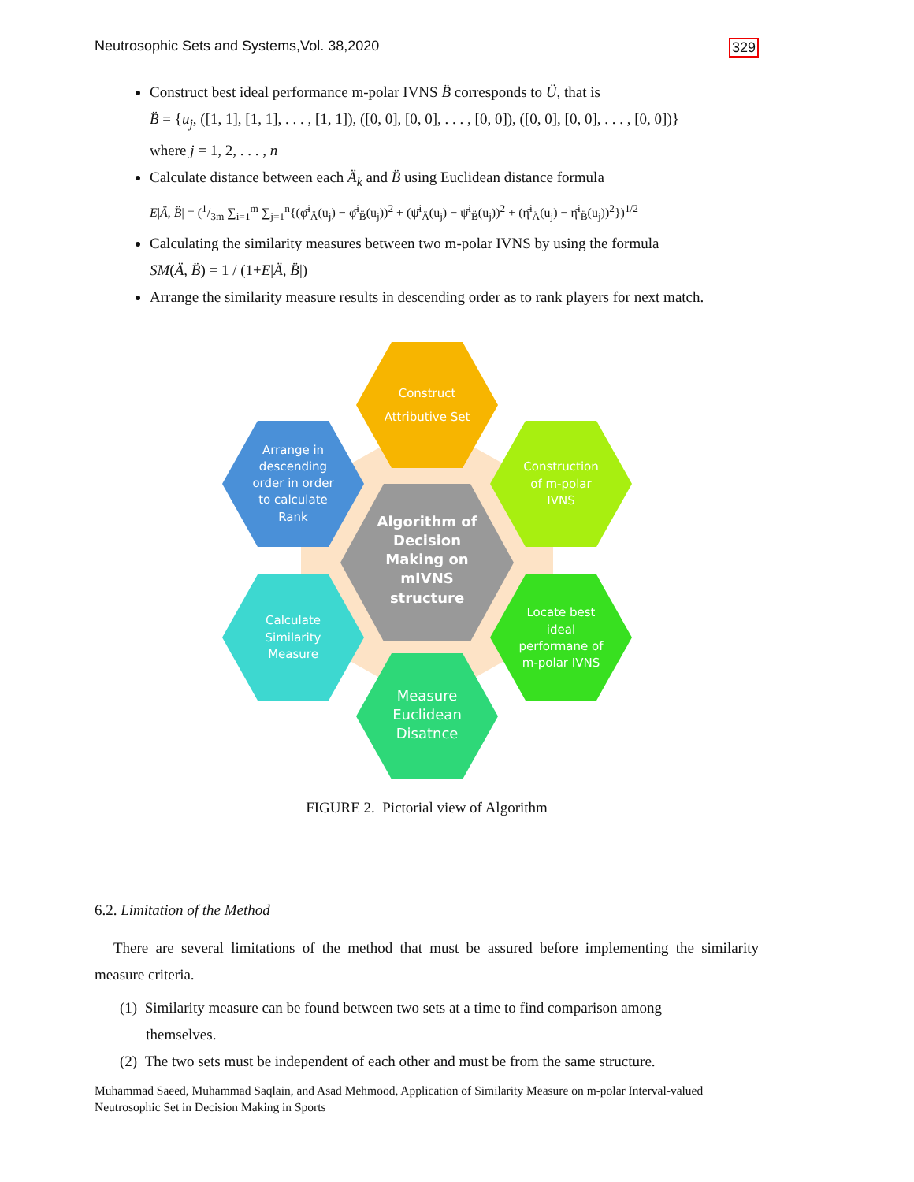Neutrosophic Sets and Systems,Vol. 38,2020 329
Construct best ideal performance m-polar IVNS B̈ corresponds to Ü, that is
B̈ = {u<sub>j</sub>, ([1, 1], [1, 1], . . . , [1, 1]), ([0, 0], [0, 0], . . . , [0, 0]), ([0, 0], [0, 0], . . . , [0, 0])}
where j = 1, 2, . . . , n
Calculate distance between each Ä<sub>k</sub> and B̈ using Euclidean distance formula
E|Ä, B̈| = (1/3m ∑<sub>i=1</sub><sup>m</sup> ∑<sub>j=1</sub><sup>n</sup>{(φ̄<sup>i</sup><sub>Ä</sub>(u<sub>j</sub>) − φ̄<sup>i</sup><sub>B̈</sub>(u<sub>j</sub>))<sup>2</sup> + (ψ̄<sup>i</sup><sub>Ä</sub>(u<sub>j</sub>) − ψ̄<sup>i</sup><sub>B̈</sub>(u<sub>j</sub>))<sup>2</sup> + (η̄<sup>i</sup><sub>Ä</sub>(u<sub>j</sub>) − η̄<sup>i</sup><sub>B̈</sub>(u<sub>j</sub>))<sup>2</sup>})<sup>1/2</sup>
Calculating the similarity measures between two m-polar IVNS by using the formula
SM(Ä, B̈) = 1 / (1+E|Ä, B̈|)
Arrange the similarity measure results in descending order as to rank players for next match.
Construct
Attributive Set
Construction
of m-polar
IVNS
Locate best
ideal
performane of
m-polar IVNS
Calculate
Similarity
Measure
Arrange in
descending
order in order
to calculate
Rank
Measure
Euclidean
Disatnce
Algorithm of
Decision
Making on
mIVNS
structure
FIGURE 2. Pictorial view of Algorithm
6.2. Limitation of the Method
There are several limitations of the method that must be assured before implementing the similarity measure criteria.
(1) Similarity measure can be found between two sets at a time to find comparison among
themselves.
(2) The two sets must be independent of each other and must be from the same structure.
Muhammad Saeed, Muhammad Saqlain, and Asad Mehmood, Application of Similarity Measure on m-polar Interval-valued Neutrosophic Set in Decision Making in Sports